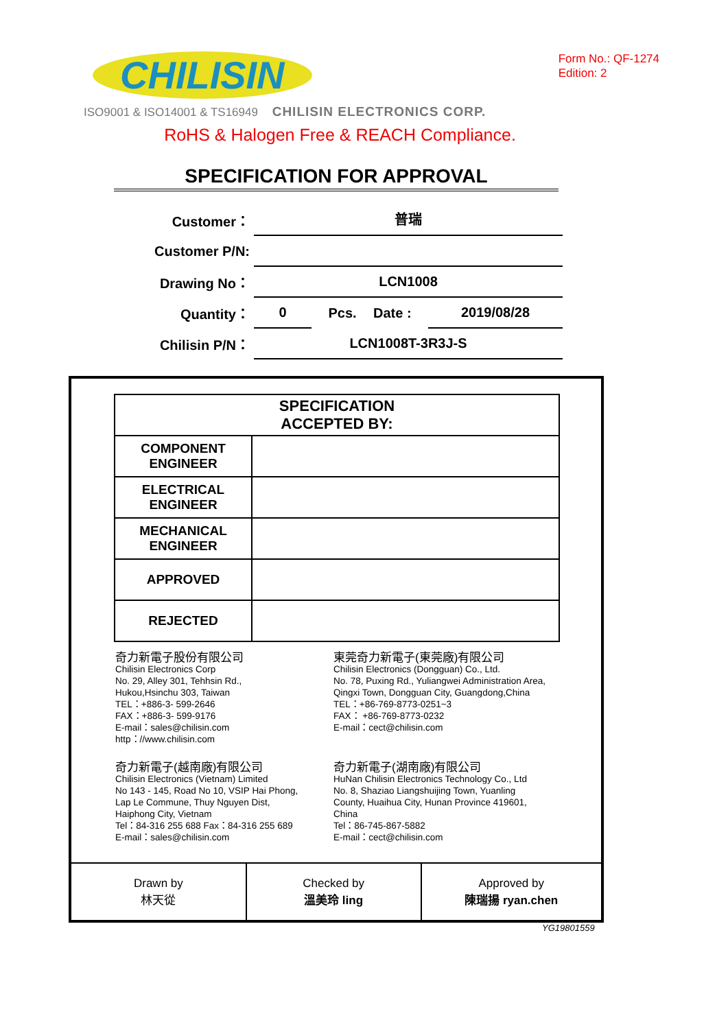CHILISIN
Form No.: QF-1274
Edition: 2
ISO9001 & ISO14001 & TS16949 CHILISIN ELECTRONICS CORP.
RoHS & Halogen Free & REACH Compliance.
SPECIFICATION FOR APPROVAL
Customer：
普瑞
Customer P/N:
Drawing No：
LCN1008
Quantity：
0
Pcs. Date :
2019/08/28
Chilisin P/N：
LCN1008T-3R3J-S
| SPECIFICATION ACCEPTED BY: | |
| --- | --- |
| COMPONENT ENGINEER | |
| ELECTRICAL ENGINEER | |
| MECHANICAL ENGINEER | |
| APPROVED | |
| REJECTED | |
奇力新電子股份有限公司
Chilisin Electronics Corp
No. 29, Alley 301, Tehhsin Rd.,
Hukou,Hsinchu 303, Taiwan
TEL：+886-3- 599-2646
FAX：+886-3- 599-9176
E-mail：sales@chilisin.com
http：//www.chilisin.com
東莞奇力新電子(東莞廠)有限公司
Chilisin Electronics (Dongguan) Co., Ltd.
No. 78, Puxing Rd., Yuliangwei Administration Area,
Qingxi Town, Dongguan City, Guangdong,China
TEL：+86-769-8773-0251~3
FAX： +86-769-8773-0232
E-mail：cect@chilisin.com
奇力新電子(越南廠)有限公司
Chilisin Electronics (Vietnam) Limited
No 143 - 145, Road No 10, VSIP Hai Phong,
Lap Le Commune, Thuy Nguyen Dist,
Haiphong City, Vietnam
Tel：84-316 255 688 Fax：84-316 255 689
E-mail：sales@chilisin.com
奇力新電子(湖南廠)有限公司
HuNan Chilisin Electronics Technology Co., Ltd
No. 8, Shaziao Liangshuijing Town, Yuanling
County, Huaihua City, Hunan Province 419601,
China
Tel：86-745-867-5882
E-mail：cect@chilisin.com
| Drawn by 林天從 | Checked by 溫美玲 ling | Approved by 陳瑞揚 ryan.chen |
YG19801559